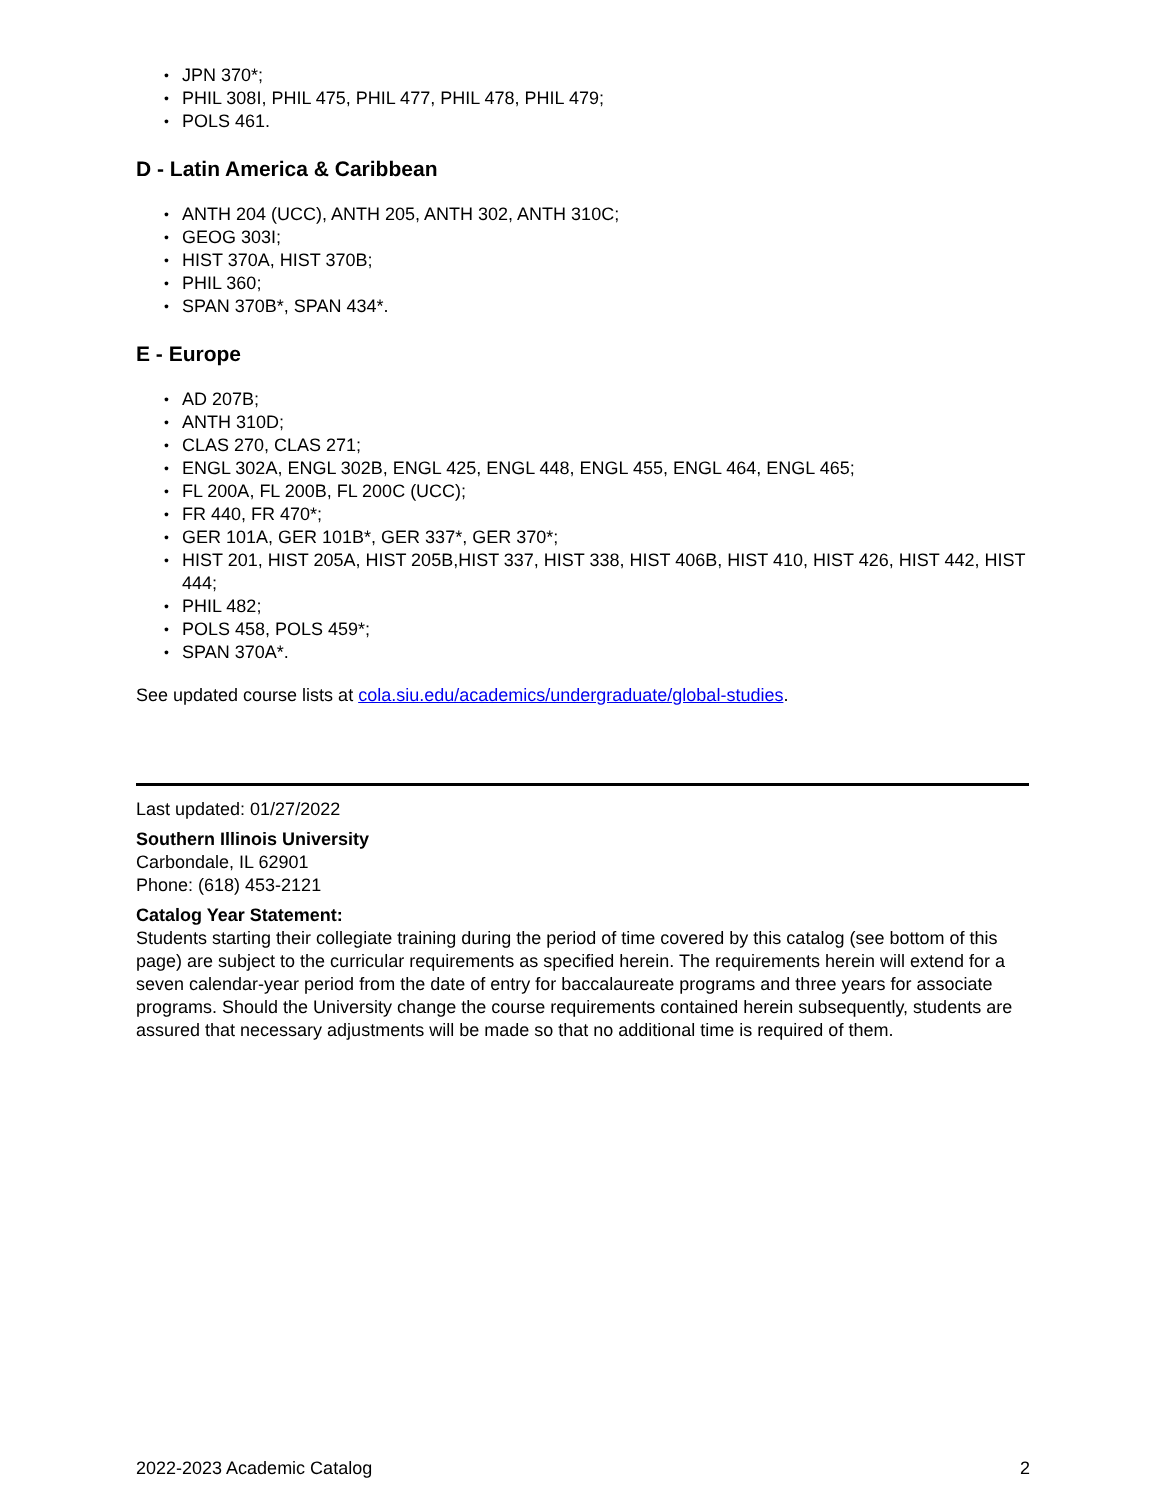JPN 370*;
PHIL 308I, PHIL 475, PHIL 477, PHIL 478, PHIL 479;
POLS 461.
D - Latin America & Caribbean
ANTH 204 (UCC), ANTH 205, ANTH 302, ANTH 310C;
GEOG 303I;
HIST 370A, HIST 370B;
PHIL 360;
SPAN 370B*, SPAN 434*.
E - Europe
AD 207B;
ANTH 310D;
CLAS 270, CLAS 271;
ENGL 302A, ENGL 302B, ENGL 425, ENGL 448, ENGL 455, ENGL 464, ENGL 465;
FL 200A, FL 200B, FL 200C (UCC);
FR 440, FR 470*;
GER 101A, GER 101B*, GER 337*, GER 370*;
HIST 201, HIST 205A, HIST 205B,HIST 337, HIST 338, HIST 406B, HIST 410, HIST 426, HIST 442, HIST 444;
PHIL 482;
POLS 458, POLS 459*;
SPAN 370A*.
See updated course lists at cola.siu.edu/academics/undergraduate/global-studies.
Last updated: 01/27/2022
Southern Illinois University
Carbondale, IL 62901
Phone: (618) 453-2121
Catalog Year Statement:
Students starting their collegiate training during the period of time covered by this catalog (see bottom of this page) are subject to the curricular requirements as specified herein. The requirements herein will extend for a seven calendar-year period from the date of entry for baccalaureate programs and three years for associate programs. Should the University change the course requirements contained herein subsequently, students are assured that necessary adjustments will be made so that no additional time is required of them.
2022-2023 Academic Catalog 2